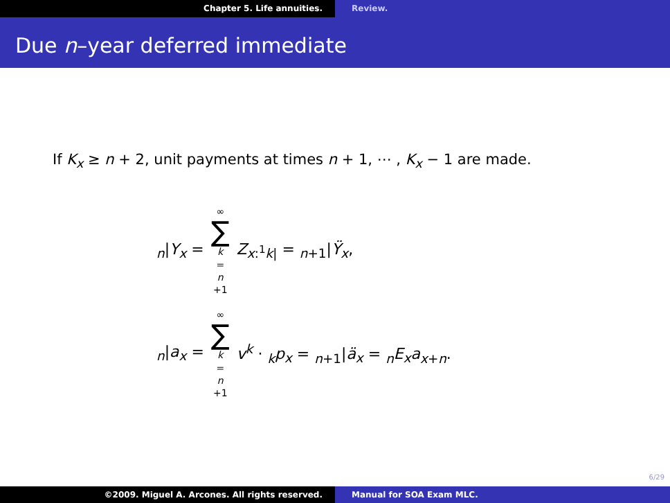Chapter 5. Life annuities. Review.
Due n–year deferred immediate
If K<sub>x</sub> ≥ n + 2, unit payments at times n + 1, ⋯ , K<sub>x</sub> − 1 are made.
<sub>n</sub>|Y<sub>x</sub> = ∞ ∑ k = n +1 Z<sub>x:<sup>1</sup>k|</sub> = <sub>n+1</sub>|Ÿ<sub>x</sub>,
<sub>n</sub>|a<sub>x</sub> = ∞ ∑ k = n +1 v<sup>k</sup> · <sub>k</sub>p<sub>x</sub> = <sub>n+1</sub>|ä<sub>x</sub> = <sub>n</sub>E<sub>x</sub>a<sub>x+n</sub>.
6/29
©2009. Miguel A. Arcones. All rights reserved. Manual for SOA Exam MLC.